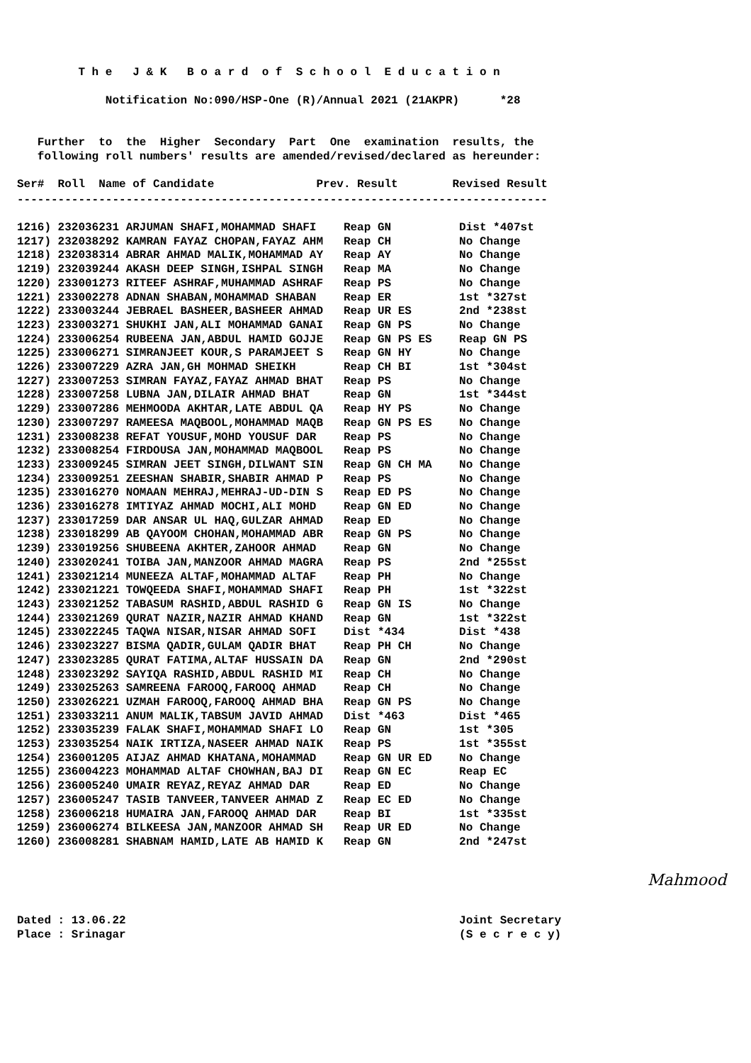T h e J & K B o a r d o f S c h o o l E d u c a t i o n
Notification No:090/HSP-One (R)/Annual 2021 (21AKPR) *28
Further to the Higher Secondary Part One examination results, the
following roll numbers' results are amended/revised/declared as hereunder:
Ser# Roll Name of Candidate Prev. Result Revised Result
------------------------------------------------------------------------------
| 1216) 232036231 ARJUMAN SHAFI,MOHAMMAD SHAFI | Reap GN | Dist *407st |
| 1217) 232038292 KAMRAN FAYAZ CHOPAN,FAYAZ AHM | Reap CH | No Change |
| 1218) 232038314 ABRAR AHMAD MALIK,MOHAMMAD AY | Reap AY | No Change |
| 1219) 232039244 AKASH DEEP SINGH,ISHPAL SINGH | Reap MA | No Change |
| 1220) 233001273 RITEEF ASHRAF,MUHAMMAD ASHRAF | Reap PS | No Change |
| 1221) 233002278 ADNAN SHABAN,MOHAMMAD SHABAN | Reap ER | 1st *327st |
| 1222) 233003244 JEBRAEL BASHEER,BASHEER AHMAD | Reap UR ES | 2nd *238st |
| 1223) 233003271 SHUKHI JAN,ALI MOHAMMAD GANAI | Reap GN PS | No Change |
| 1224) 233006254 RUBEENA JAN,ABDUL HAMID GOJJE | Reap GN PS ES | Reap GN PS |
| 1225) 233006271 SIMRANJEET KOUR,S PARAMJEET S | Reap GN HY | No Change |
| 1226) 233007229 AZRA JAN,GH MOHMAD SHEIKH | Reap CH BI | 1st *304st |
| 1227) 233007253 SIMRAN FAYAZ,FAYAZ AHMAD BHAT | Reap PS | No Change |
| 1228) 233007258 LUBNA JAN,DILAIR AHMAD BHAT | Reap GN | 1st *344st |
| 1229) 233007286 MEHMOODA AKHTAR,LATE ABDUL QA | Reap HY PS | No Change |
| 1230) 233007297 RAMEESA MAQBOOL,MOHAMMAD MAQB | Reap GN PS ES | No Change |
| 1231) 233008238 REFAT YOUSUF,MOHD YOUSUF DAR | Reap PS | No Change |
| 1232) 233008254 FIRDOUSA JAN,MOHAMMAD MAQBOOL | Reap PS | No Change |
| 1233) 233009245 SIMRAN JEET SINGH,DILWANT SIN | Reap GN CH MA | No Change |
| 1234) 233009251 ZEESHAN SHABIR,SHABIR AHMAD P | Reap PS | No Change |
| 1235) 233016270 NOMAAN MEHRAJ,MEHRAJ-UD-DIN S | Reap ED PS | No Change |
| 1236) 233016278 IMTIYAZ AHMAD MOCHI,ALI MOHD | Reap GN ED | No Change |
| 1237) 233017259 DAR ANSAR UL HAQ,GULZAR AHMAD | Reap ED | No Change |
| 1238) 233018299 AB QAYOOM CHOHAN,MOHAMMAD ABR | Reap GN PS | No Change |
| 1239) 233019256 SHUBEENA AKHTER,ZAHOOR AHMAD | Reap GN | No Change |
| 1240) 233020241 TOIBA JAN,MANZOOR AHMAD MAGRA | Reap PS | 2nd *255st |
| 1241) 233021214 MUNEEZA ALTAF,MOHAMMAD ALTAF | Reap PH | No Change |
| 1242) 233021221 TOWQEEDA SHAFI,MOHAMMAD SHAFI | Reap PH | 1st *322st |
| 1243) 233021252 TABASUM RASHID,ABDUL RASHID G | Reap GN IS | No Change |
| 1244) 233021269 QURAT NAZIR,NAZIR AHMAD KHAND | Reap GN | 1st *322st |
| 1245) 233022245 TAQWA NISAR,NISAR AHMAD SOFI | Dist *434 | Dist *438 |
| 1246) 233023227 BISMA QADIR,GULAM QADIR BHAT | Reap PH CH | No Change |
| 1247) 233023285 QURAT FATIMA,ALTAF HUSSAIN DA | Reap GN | 2nd *290st |
| 1248) 233023292 SAYIQA RASHID,ABDUL RASHID MI | Reap CH | No Change |
| 1249) 233025263 SAMREENA FAROOQ,FAROOQ AHMAD | Reap CH | No Change |
| 1250) 233026221 UZMAH FAROOQ,FAROOQ AHMAD BHA | Reap GN PS | No Change |
| 1251) 233033211 ANUM MALIK,TABSUM JAVID AHMAD | Dist *463 | Dist *465 |
| 1252) 233035239 FALAK SHAFI,MOHAMMAD SHAFI LO | Reap GN | 1st *305 |
| 1253) 233035254 NAIK IRTIZA,NASEER AHMAD NAIK | Reap PS | 1st *355st |
| 1254) 236001205 AIJAZ AHMAD KHATANA,MOHAMMAD | Reap GN UR ED | No Change |
| 1255) 236004223 MOHAMMAD ALTAF CHOWHAN,BAJ DI | Reap GN EC | Reap EC |
| 1256) 236005240 UMAIR REYAZ,REYAZ AHMAD DAR | Reap ED | No Change |
| 1257) 236005247 TASIB TANVEER,TANVEER AHMAD Z | Reap EC ED | No Change |
| 1258) 236006218 HUMAIRA JAN,FAROOQ AHMAD DAR | Reap BI | 1st *335st |
| 1259) 236006274 BILKEESA JAN,MANZOOR AHMAD SH | Reap UR ED | No Change |
| 1260) 236008281 SHABNAM HAMID,LATE AB HAMID K | Reap GN | 2nd *247st |
Mahmood
Dated : 13.06.22 Joint Secretary
Place : Srinagar (S e c r e c y)